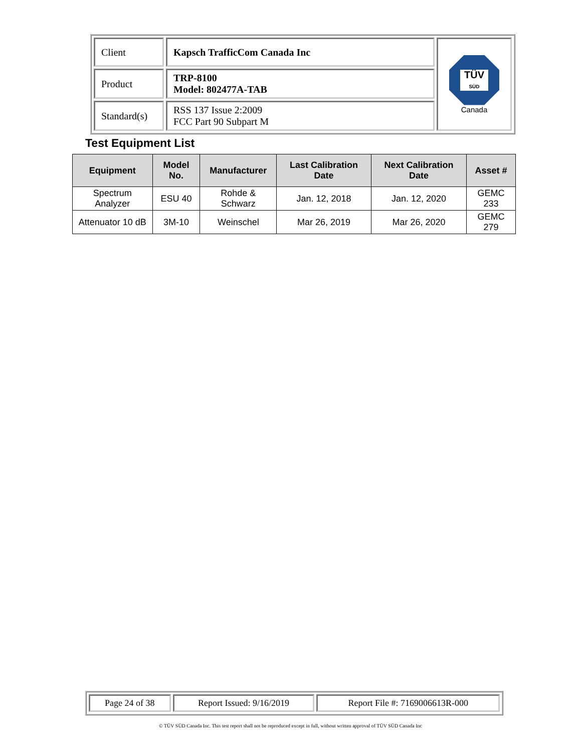| Client | Kapsch TrafficCom Canada Inc | TÜV SÜD Canada |
| Product | TRP-8100 Model: 802477A-TAB | |
| Standard(s) | RSS 137 Issue 2:2009 FCC Part 90 Subpart M | |
Test Equipment List
| Equipment | Model No. | Manufacturer | Last Calibration Date | Next Calibration Date | Asset # |
| --- | --- | --- | --- | --- | --- |
| Spectrum Analyzer | ESU 40 | Rohde & Schwarz | Jan. 12, 2018 | Jan. 12, 2020 | GEMC 233 |
| Attenuator 10 dB | 3M-10 | Weinschel | Mar 26, 2019 | Mar 26, 2020 | GEMC 279 |
| Page 24 of 38 | Report Issued: 9/16/2019 | Report File #: 7169006613R-000 |
© TÜV SÜD Canada Inc. This test report shall not be reproduced except in full, without written approval of TÜV SÜD Canada Inc